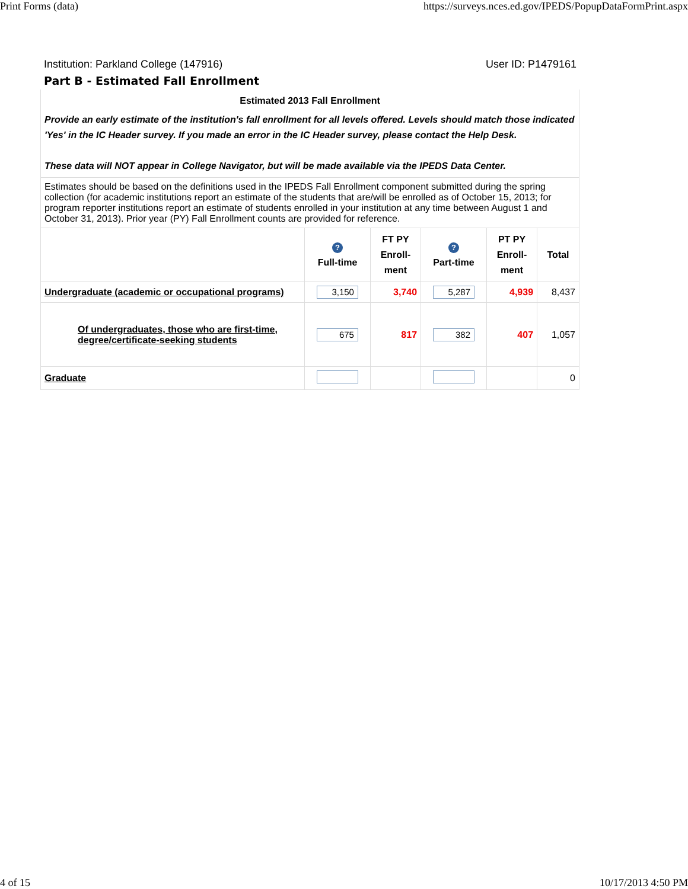Print Forms (data) https://surveys.nces.ed.gov/IPEDS/PopupDataFormPrint.aspx
Institution: Parkland College (147916) User ID: P1479161
Part B - Estimated Fall Enrollment
| Estimated 2013 Fall Enrollment Provide an early estimate of the institution's fall enrollment for all levels offered. Levels should match those indicated 'Yes' in the IC Header survey. If you made an error in the IC Header survey, please contact the Help Desk. These data will NOT appear in College Navigator, but will be made available via the IPEDS Data Center. | | | | | |
| Estimates should be based on the definitions used in the IPEDS Fall Enrollment component submitted during the spring collection (for academic institutions report an estimate of the students that are/will be enrolled as of October 15, 2013; for program reporter institutions report an estimate of students enrolled in your institution at any time between August 1 and October 31, 2013). Prior year (PY) Fall Enrollment counts are provided for reference. | | | | | |
| | ? Full-time | FT PY Enroll- ment | ? Part-time | PT PY Enroll- ment | Total |
| Undergraduate (academic or occupational programs) | 3,150 | 3,740 | 5,287 | 4,939 | 8,437 |
| Of undergraduates, those who are first-time, degree/certificate-seeking students | 675 | 817 | 382 | 407 | 1,057 |
| Graduate | | | | | 0 |
4 of 15 10/17/2013 4:50 PM